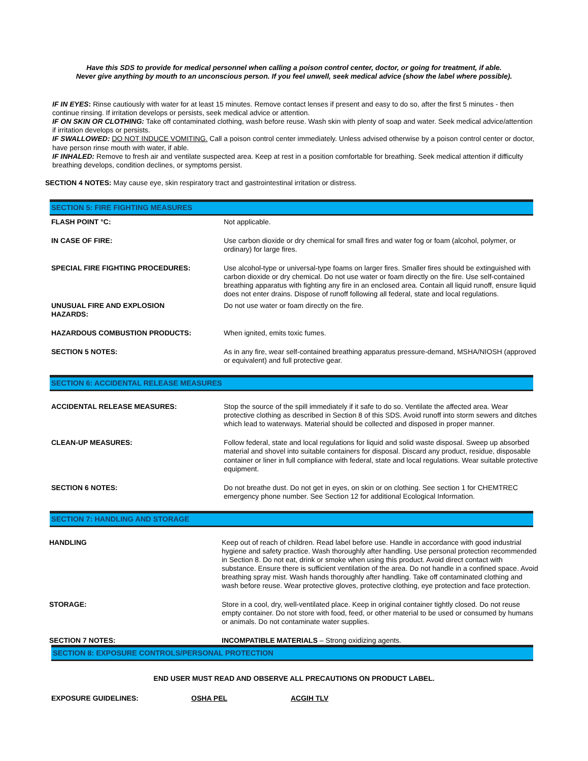Have this SDS to provide for medical personnel when calling a poison control center, doctor, or going for treatment, if able.
Never give anything by mouth to an unconscious person. If you feel unwell, seek medical advice (show the label where possible).
IF IN EYES: Rinse cautiously with water for at least 15 minutes. Remove contact lenses if present and easy to do so, after the first 5 minutes - then continue rinsing. If irritation develops or persists, seek medical advice or attention.
IF ON SKIN OR CLOTHING: Take off contaminated clothing, wash before reuse. Wash skin with plenty of soap and water. Seek medical advice/attention if irritation develops or persists.
IF SWALLOWED: DO NOT INDUCE VOMITING. Call a poison control center immediately. Unless advised otherwise by a poison control center or doctor, have person rinse mouth with water, if able.
IF INHALED: Remove to fresh air and ventilate suspected area. Keep at rest in a position comfortable for breathing. Seek medical attention if difficulty breathing develops, condition declines, or symptoms persist.
SECTION 4 NOTES: May cause eye, skin respiratory tract and gastrointestinal irritation or distress.
SECTION 5: FIRE FIGHTING MEASURES
| FLASH POINT °C: | Not applicable. |
| IN CASE OF FIRE: | Use carbon dioxide or dry chemical for small fires and water fog or foam (alcohol, polymer, or ordinary) for large fires. |
| SPECIAL FIRE FIGHTING PROCEDURES: | Use alcohol-type or universal-type foams on larger fires. Smaller fires should be extinguished with carbon dioxide or dry chemical. Do not use water or foam directly on the fire. Use self-contained breathing apparatus with fighting any fire in an enclosed area. Contain all liquid runoff, ensure liquid does not enter drains. Dispose of runoff following all federal, state and local regulations. |
| UNUSUAL FIRE AND EXPLOSION HAZARDS: | Do not use water or foam directly on the fire. |
| HAZARDOUS COMBUSTION PRODUCTS: | When ignited, emits toxic fumes. |
| SECTION 5 NOTES: | As in any fire, wear self-contained breathing apparatus pressure-demand, MSHA/NIOSH (approved or equivalent) and full protective gear. |
SECTION 6: ACCIDENTAL RELEASE MEASURES
| ACCIDENTAL RELEASE MEASURES: | Stop the source of the spill immediately if it safe to do so. Ventilate the affected area. Wear protective clothing as described in Section 8 of this SDS. Avoid runoff into storm sewers and ditches which lead to waterways. Material should be collected and disposed in proper manner. |
| CLEAN-UP MEASURES: | Follow federal, state and local regulations for liquid and solid waste disposal. Sweep up absorbed material and shovel into suitable containers for disposal. Discard any product, residue, disposable container or liner in full compliance with federal, state and local regulations. Wear suitable protective equipment. |
| SECTION 6 NOTES: | Do not breathe dust. Do not get in eyes, on skin or on clothing. See section 1 for CHEMTREC emergency phone number. See Section 12 for additional Ecological Information. |
SECTION 7: HANDLING AND STORAGE
| HANDLING | Keep out of reach of children. Read label before use. Handle in accordance with good industrial hygiene and safety practice. Wash thoroughly after handling. Use personal protection recommended in Section 8. Do not eat, drink or smoke when using this product. Avoid direct contact with substance. Ensure there is sufficient ventilation of the area. Do not handle in a confined space. Avoid breathing spray mist. Wash hands thoroughly after handling. Take off contaminated clothing and wash before reuse. Wear protective gloves, protective clothing, eye protection and face protection. |
| STORAGE: | Store in a cool, dry, well-ventilated place. Keep in original container tightly closed. Do not reuse empty container. Do not store with food, feed, or other material to be used or consumed by humans or animals. Do not contaminate water supplies. |
| SECTION 7 NOTES: | INCOMPATIBLE MATERIALS – Strong oxidizing agents. |
SECTION 8: EXPOSURE CONTROLS/PERSONAL PROTECTION
END USER MUST READ AND OBSERVE ALL PRECAUTIONS ON PRODUCT LABEL.
| EXPOSURE GUIDELINES: | OSHA PEL | ACGIH TLV |